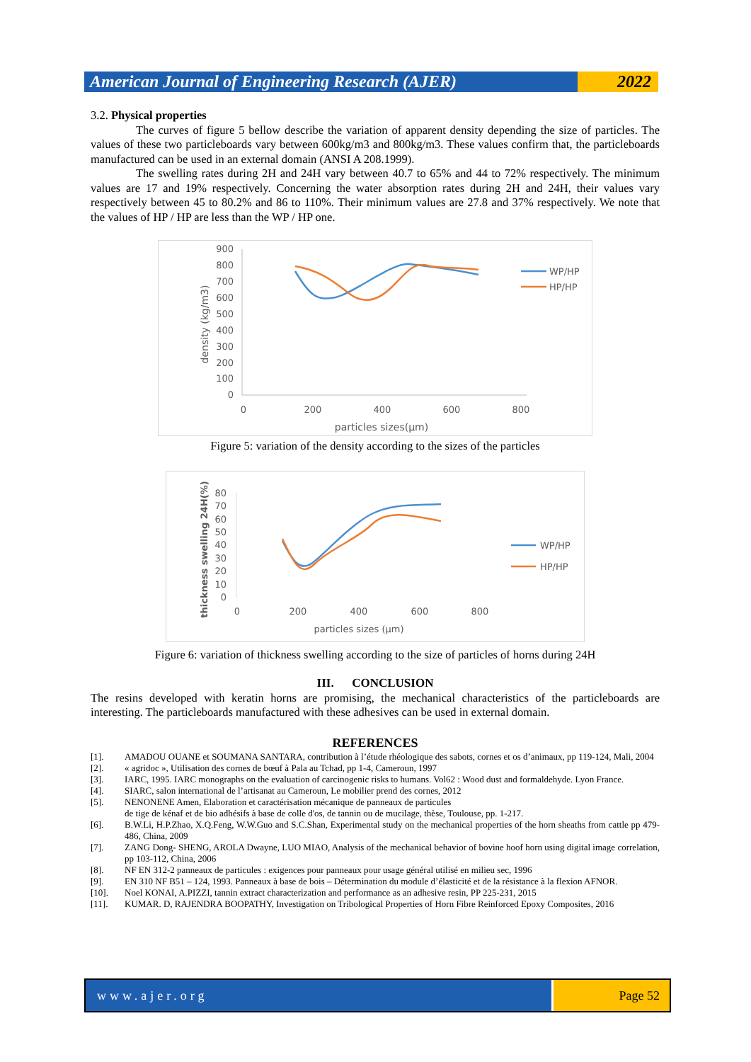American Journal of Engineering Research (AJER)
2022
3.2. Physical properties
The curves of figure 5 bellow describe the variation of apparent density depending the size of particles. The values of these two particleboards vary between 600kg/m3 and 800kg/m3. These values confirm that, the particleboards manufactured can be used in an external domain (ANSI A 208.1999).
The swelling rates during 2H and 24H vary between 40.7 to 65% and 44 to 72% respectively. The minimum values are 17 and 19% respectively. Concerning the water absorption rates during 2H and 24H, their values vary respectively between 45 to 80.2% and 86 to 110%. Their minimum values are 27.8 and 37% respectively. We note that the values of HP / HP are less than the WP / HP one.
900
800
700
600
500
400
300
200
100
0
0
200
400
600
800
particles sizes(µm)
density (kg/m3)
WP/HP
HP/HP
Figure 5: variation of the density according to the sizes of the particles
80
70
60
50
40
30
20
10
0
0
200
400
600
800
particles sizes (µm)
thickness swelling 24H(%)
WP/HP
HP/HP
Figure 6: variation of thickness swelling according to the size of particles of horns during 24H
III. CONCLUSION
The resins developed with keratin horns are promising, the mechanical characteristics of the particleboards are interesting. The particleboards manufactured with these adhesives can be used in external domain.
REFERENCES
[1]. AMADOU OUANE et SOUMANA SANTARA, contribution à l’étude rhéologique des sabots, cornes et os d’animaux, pp 119-124, Mali, 2004
[2]. « agridoc », Utilisation des cornes de bœuf à Pala au Tchad, pp 1-4, Cameroun, 1997
[3]. IARC, 1995. IARC monographs on the evaluation of carcinogenic risks to humans. Vol62 : Wood dust and formaldehyde. Lyon France.
[4]. SIARC, salon international de l’artisanat au Cameroun, Le mobilier prend des cornes, 2012
[5]. NENONENE Amen, Elaboration et caractérisation mécanique de panneaux de particules
de tige de kénaf et de bio adhésifs à base de colle d'os, de tannin ou de mucilage, thèse, Toulouse, pp. 1-217.
[6]. B.W.Li, H.P.Zhao, X.Q.Feng, W.W.Guo and S.C.Shan, Experimental study on the mechanical properties of the horn sheaths from cattle pp 479-486, China, 2009
[7]. ZANG Dong- SHENG, AROLA Dwayne, LUO MIAO, Analysis of the mechanical behavior of bovine hoof horn using digital image correlation, pp 103-112, China, 2006
[8]. NF EN 312-2 panneaux de particules : exigences pour panneaux pour usage général utilisé en milieu sec, 1996
[9]. EN 310 NF B51 – 124, 1993. Panneaux à base de bois – Détermination du module d’élasticité et de la résistance à la flexion AFNOR.
[10]. Noel KONAI, A.PIZZI, tannin extract characterization and performance as an adhesive resin, PP 225-231, 2015
[11]. KUMAR. D, RAJENDRA BOOPATHY, Investigation on Tribological Properties of Horn Fibre Reinforced Epoxy Composites, 2016
www.ajer.org Page 52